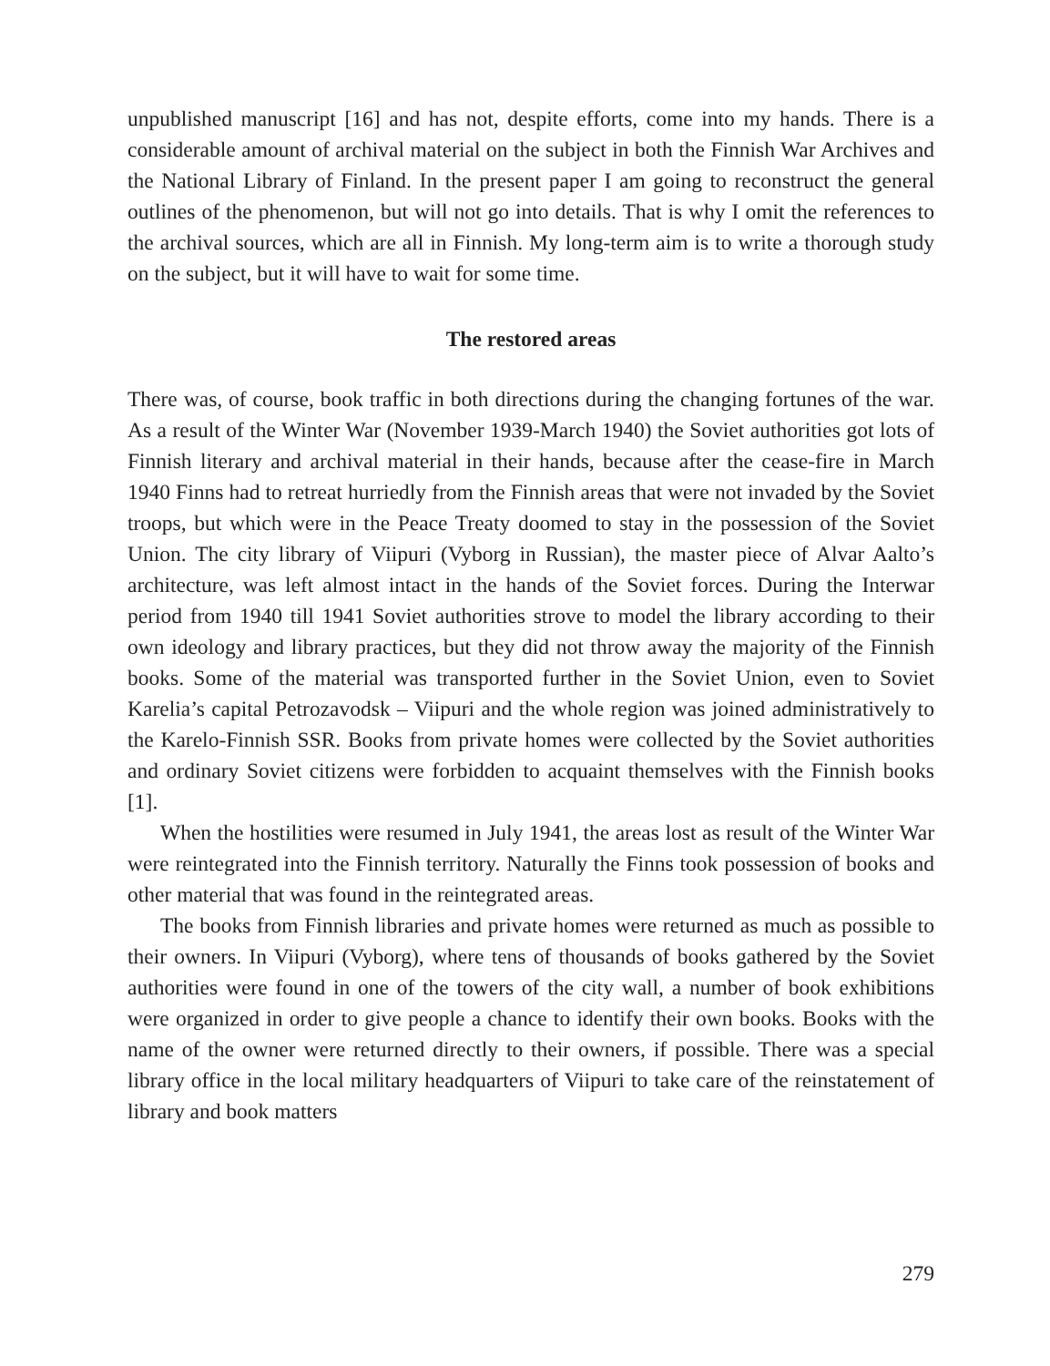unpublished manuscript [16] and has not, despite efforts, come into my hands. There is a considerable amount of archival material on the subject in both the Finnish War Archives and the National Library of Finland. In the present paper I am going to reconstruct the general outlines of the phenomenon, but will not go into details. That is why I omit the references to the archival sources, which are all in Finnish. My long-term aim is to write a thorough study on the subject, but it will have to wait for some time.
The restored areas
There was, of course, book traffic in both directions during the changing fortunes of the war. As a result of the Winter War (November 1939-March 1940) the Soviet authorities got lots of Finnish literary and archival material in their hands, because after the cease-fire in March 1940 Finns had to retreat hurriedly from the Finnish areas that were not invaded by the Soviet troops, but which were in the Peace Treaty doomed to stay in the possession of the Soviet Union. The city library of Viipuri (Vyborg in Russian), the master piece of Alvar Aalto’s architecture, was left almost intact in the hands of the Soviet forces. During the Interwar period from 1940 till 1941 Soviet authorities strove to model the library according to their own ideology and library practices, but they did not throw away the majority of the Finnish books. Some of the material was transported further in the Soviet Union, even to Soviet Karelia’s capital Petrozavodsk – Viipuri and the whole region was joined administratively to the Karelo-Finnish SSR. Books from private homes were collected by the Soviet authorities and ordinary Soviet citizens were forbidden to acquaint themselves with the Finnish books [1].
When the hostilities were resumed in July 1941, the areas lost as result of the Winter War were reintegrated into the Finnish territory. Naturally the Finns took possession of books and other material that was found in the reintegrated areas.
The books from Finnish libraries and private homes were returned as much as possible to their owners. In Viipuri (Vyborg), where tens of thousands of books gathered by the Soviet authorities were found in one of the towers of the city wall, a number of book exhibitions were organized in order to give people a chance to identify their own books. Books with the name of the owner were returned directly to their owners, if possible. There was a special library office in the local military headquarters of Viipuri to take care of the reinstatement of library and book matters
279